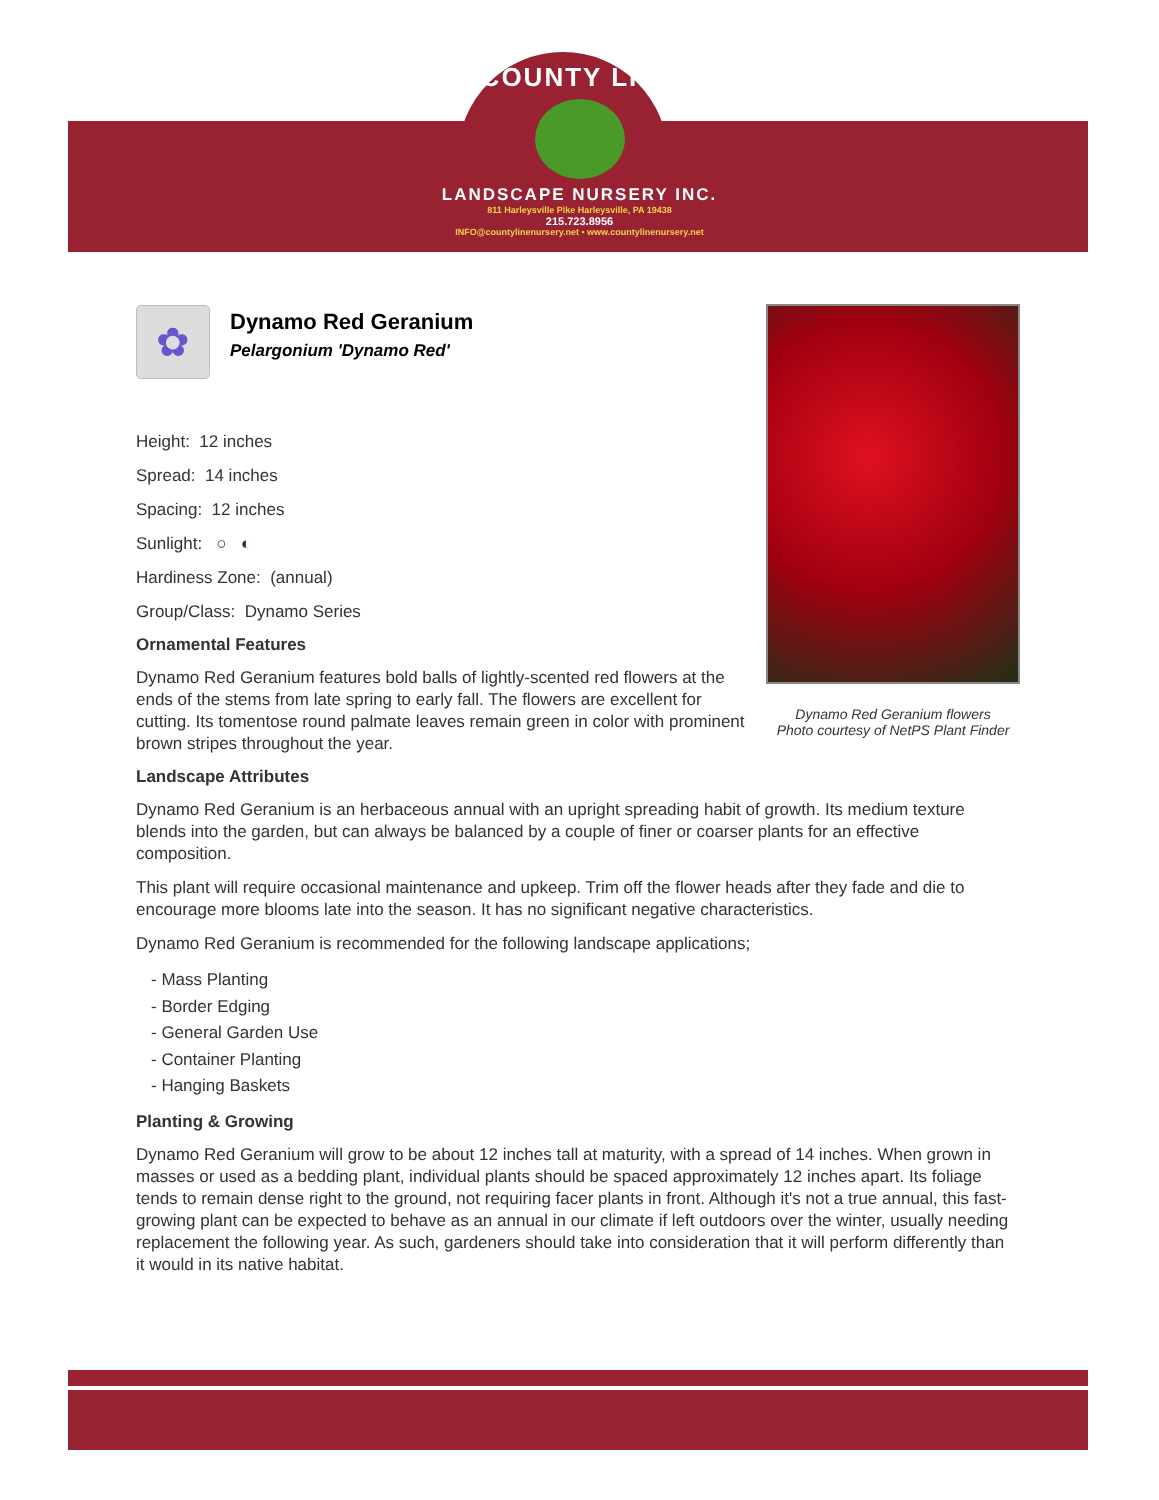COUNTY LINE
LANDSCAPE NURSERY INC.
811 Harleysville Pike Harleysville, PA 19438
215.723.8956
INFO@countylinenursery.net • www.countylinenursery.net
✿
Dynamo Red Geranium
Pelargonium 'Dynamo Red'
Height: 12 inches
Spread: 14 inches
Spacing: 12 inches
Sunlight: ○ ◐
Hardiness Zone: (annual)
Group/Class: Dynamo Series
Ornamental Features
Dynamo Red Geranium features bold balls of lightly-scented red flowers at the ends of the stems from late spring to early fall. The flowers are excellent for cutting. Its tomentose round palmate leaves remain green in color with prominent brown stripes throughout the year.
Landscape Attributes
Dynamo Red Geranium is an herbaceous annual with an upright spreading habit of growth. Its medium texture blends into the garden, but can always be balanced by a couple of finer or coarser plants for an effective composition.
This plant will require occasional maintenance and upkeep. Trim off the flower heads after they fade and die to encourage more blooms late into the season. It has no significant negative characteristics.
Dynamo Red Geranium is recommended for the following landscape applications;
- Mass Planting
- Border Edging
- General Garden Use
- Container Planting
- Hanging Baskets
Planting & Growing
Dynamo Red Geranium will grow to be about 12 inches tall at maturity, with a spread of 14 inches. When grown in masses or used as a bedding plant, individual plants should be spaced approximately 12 inches apart. Its foliage tends to remain dense right to the ground, not requiring facer plants in front. Although it's not a true annual, this fast-growing plant can be expected to behave as an annual in our climate if left outdoors over the winter, usually needing replacement the following year. As such, gardeners should take into consideration that it will perform differently than it would in its native habitat.
Dynamo Red Geranium flowers
Photo courtesy of NetPS Plant Finder